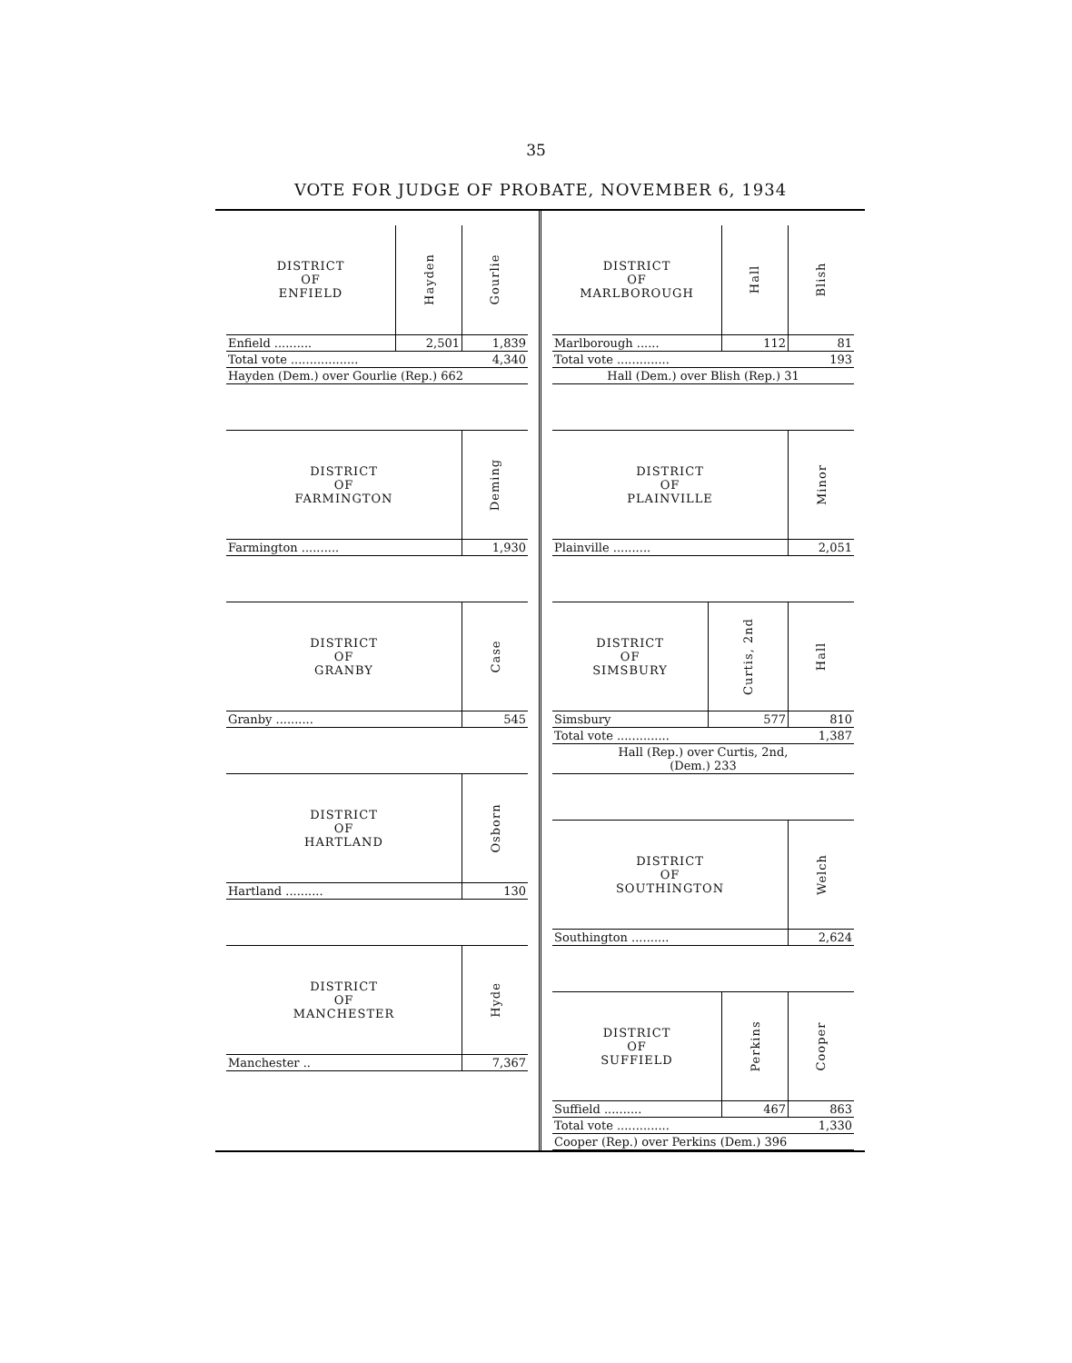35
VOTE FOR JUDGE OF PROBATE, NOVEMBER 6, 1934
| DISTRICT OF ENFIELD | Hayden | Gourlie |
| --- | --- | --- |
| Enfield .......... | 2,501 | 1,839 |
| Total vote .................. 4,340 | | |
| Hayden (Dem.) over Gourlie (Rep.) 662 | | |
| DISTRICT OF FARMINGTON | Deming |
| --- | --- |
| Farmington .......... | 1,930 |
| DISTRICT OF GRANBY | Case |
| --- | --- |
| Granby .......... | 545 |
| DISTRICT OF HARTLAND | Osborn |
| --- | --- |
| Hartland .......... | 130 |
| DISTRICT OF MANCHESTER | Hyde |
| --- | --- |
| Manchester .. | 7,367 |
| DISTRICT OF MARLBOROUGH | Hall | Blish |
| --- | --- | --- |
| Marlborough ...... | 112 | 81 |
| Total vote .............. 193 | | |
| Hall (Dem.) over Blish (Rep.) 31 | | |
| DISTRICT OF PLAINVILLE | Minor |
| --- | --- |
| Plainville .......... | 2,051 |
| DISTRICT OF SIMSBURY | Curtis, 2nd | Hall |
| --- | --- | --- |
| Simsbury | 577 | 810 |
| Total vote .............. 1,387 | | |
| Hall (Rep.) over Curtis, 2nd, (Dem.) 233 | | |
| DISTRICT OF SOUTHINGTON | Welch |
| --- | --- |
| Southington .......... | 2,624 |
| DISTRICT OF SUFFIELD | Perkins | Cooper |
| --- | --- | --- |
| Suffield .......... | 467 | 863 |
| Total vote .............. 1,330 | | |
| Cooper (Rep.) over Perkins (Dem.) 396 | | |